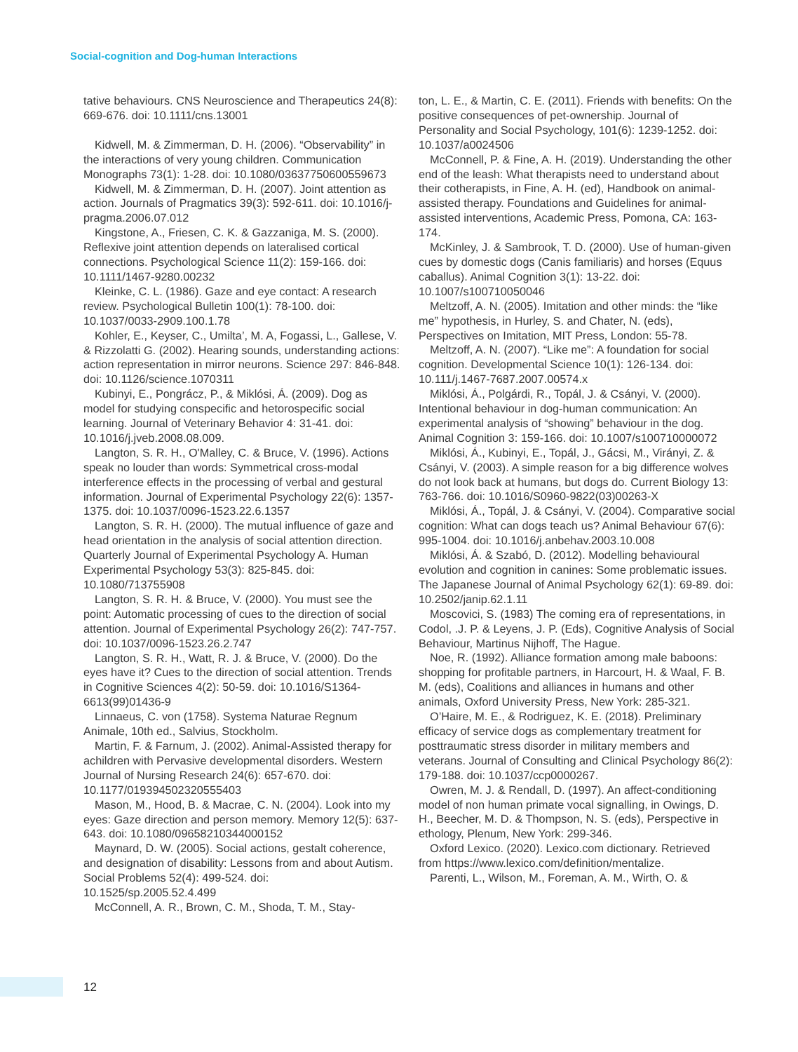Social-cognition and Dog-human Interactions
tative behaviours. CNS Neuroscience and Therapeutics 24(8): 669-676. doi: 10.1111/cns.13001
Kidwell, M. & Zimmerman, D. H. (2006). “Observability” in the interactions of very young children. Communication Monographs 73(1): 1-28. doi: 10.1080/03637750600559673
Kidwell, M. & Zimmerman, D. H. (2007). Joint attention as action. Journals of Pragmatics 39(3): 592-611. doi: 10.1016/j-pragma.2006.07.012
Kingstone, A., Friesen, C. K. & Gazzaniga, M. S. (2000). Reflexive joint attention depends on lateralised cortical connections. Psychological Science 11(2): 159-166. doi: 10.1111/1467-9280.00232
Kleinke, C. L. (1986). Gaze and eye contact: A research review. Psychological Bulletin 100(1): 78-100. doi: 10.1037/0033-2909.100.1.78
Kohler, E., Keyser, C., Umilta’, M. A, Fogassi, L., Gallese, V. & Rizzolatti G. (2002). Hearing sounds, understanding actions: action representation in mirror neurons. Science 297: 846-848. doi: 10.1126/science.1070311
Kubinyi, E., Pongrácz, P., & Miklósi, Á. (2009). Dog as model for studying conspecific and hetorospecific social learning. Journal of Veterinary Behavior 4: 31-41. doi: 10.1016/j.jveb.2008.08.009.
Langton, S. R. H., O'Malley, C. & Bruce, V. (1996). Actions speak no louder than words: Symmetrical cross-modal interference effects in the processing of verbal and gestural information. Journal of Experimental Psychology 22(6): 1357-1375. doi: 10.1037/0096-1523.22.6.1357
Langton, S. R. H. (2000). The mutual influence of gaze and head orientation in the analysis of social attention direction. Quarterly Journal of Experimental Psychology A. Human Experimental Psychology 53(3): 825-845. doi: 10.1080/713755908
Langton, S. R. H. & Bruce, V. (2000). You must see the point: Automatic processing of cues to the direction of social attention. Journal of Experimental Psychology 26(2): 747-757. doi: 10.1037/0096-1523.26.2.747
Langton, S. R. H., Watt, R. J. & Bruce, V. (2000). Do the eyes have it? Cues to the direction of social attention. Trends in Cognitive Sciences 4(2): 50-59. doi: 10.1016/S1364-6613(99)01436-9
Linnaeus, C. von (1758). Systema Naturae Regnum Animale, 10th ed., Salvius, Stockholm.
Martin, F. & Farnum, J. (2002). Animal-Assisted therapy for achildren with Pervasive developmental disorders. Western Journal of Nursing Research 24(6): 657-670. doi: 10.1177/019394502320555403
Mason, M., Hood, B. & Macrae, C. N. (2004). Look into my eyes: Gaze direction and person memory. Memory 12(5): 637-643. doi: 10.1080/09658210344000152
Maynard, D. W. (2005). Social actions, gestalt coherence, and designation of disability: Lessons from and about Autism. Social Problems 52(4): 499-524. doi: 10.1525/sp.2005.52.4.499
McConnell, A. R., Brown, C. M., Shoda, T. M., Stay-
ton, L. E., & Martin, C. E. (2011). Friends with benefits: On the positive consequences of pet-ownership. Journal of Personality and Social Psychology, 101(6): 1239-1252. doi: 10.1037/a0024506
McConnell, P. & Fine, A. H. (2019). Understanding the other end of the leash: What therapists need to understand about their cotherapists, in Fine, A. H. (ed), Handbook on animal-assisted therapy. Foundations and Guidelines for animal-assisted interventions, Academic Press, Pomona, CA: 163-174.
McKinley, J. & Sambrook, T. D. (2000). Use of human-given cues by domestic dogs (Canis familiaris) and horses (Equus caballus). Animal Cognition 3(1): 13-22. doi: 10.1007/s100710050046
Meltzoff, A. N. (2005). Imitation and other minds: the “like me” hypothesis, in Hurley, S. and Chater, N. (eds), Perspectives on Imitation, MIT Press, London: 55-78.
Meltzoff, A. N. (2007). “Like me”: A foundation for social cognition. Developmental Science 10(1): 126-134. doi: 10.111/j.1467-7687.2007.00574.x
Miklósi, Á., Polgárdi, R., Topál, J. & Csányi, V. (2000). Intentional behaviour in dog-human communication: An experimental analysis of “showing” behaviour in the dog. Animal Cognition 3: 159-166. doi: 10.1007/s100710000072
Miklósi, Á., Kubinyi, E., Topál, J., Gácsi, M., Virányi, Z. & Csányi, V. (2003). A simple reason for a big difference wolves do not look back at humans, but dogs do. Current Biology 13: 763-766. doi: 10.1016/S0960-9822(03)00263-X
Miklósi, Á., Topál, J. & Csányi, V. (2004). Comparative social cognition: What can dogs teach us? Animal Behaviour 67(6): 995-1004. doi: 10.1016/j.anbehav.2003.10.008
Miklósi, Á. & Szabó, D. (2012). Modelling behavioural evolution and cognition in canines: Some problematic issues. The Japanese Journal of Animal Psychology 62(1): 69-89. doi: 10.2502/janip.62.1.11
Moscovici, S. (1983) The coming era of representations, in Codol, .J. P. & Leyens, J. P. (Eds), Cognitive Analysis of Social Behaviour, Martinus Nijhoff, The Hague.
Noe, R. (1992). Alliance formation among male baboons: shopping for profitable partners, in Harcourt, H. & Waal, F. B. M. (eds), Coalitions and alliances in humans and other animals, Oxford University Press, New York: 285-321.
O’Haire, M. E., & Rodriguez, K. E. (2018). Preliminary efficacy of service dogs as complementary treatment for posttraumatic stress disorder in military members and veterans. Journal of Consulting and Clinical Psychology 86(2): 179-188. doi: 10.1037/ccp0000267.
Owren, M. J. & Rendall, D. (1997). An affect-conditioning model of non human primate vocal signalling, in Owings, D. H., Beecher, M. D. & Thompson, N. S. (eds), Perspective in ethology, Plenum, New York: 299-346.
Oxford Lexico. (2020). Lexico.com dictionary. Retrieved from https://www.lexico.com/definition/mentalize.
Parenti, L., Wilson, M., Foreman, A. M., Wirth, O. &
12